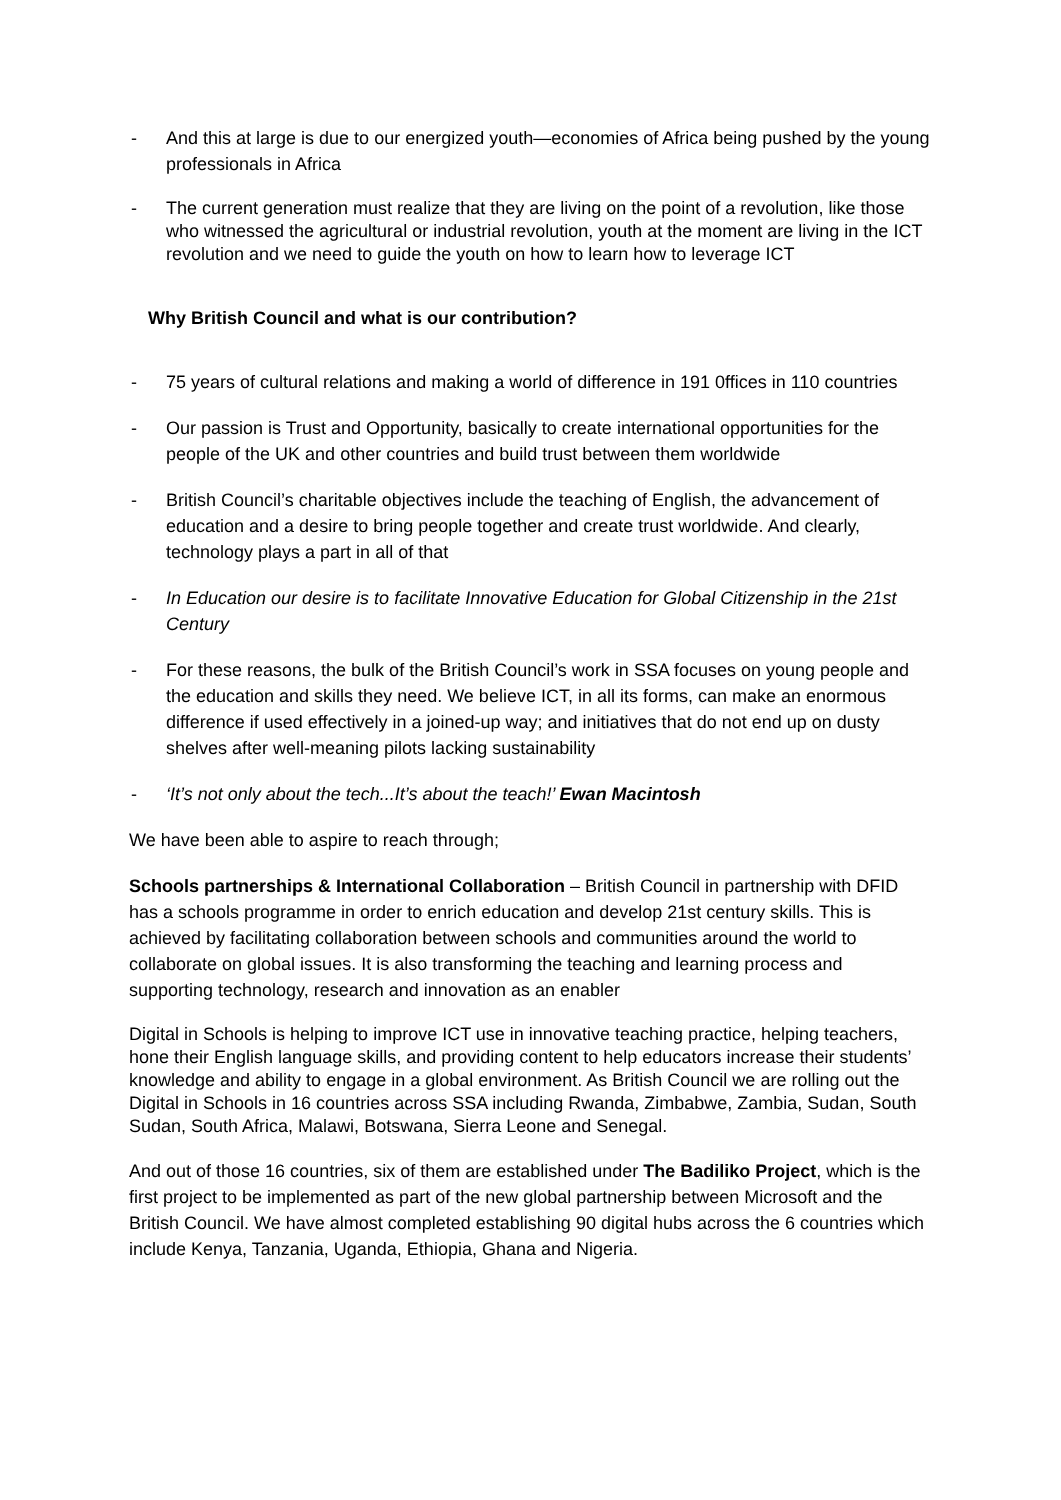- And this at large is due to our energized youth—economies of Africa being pushed by the young professionals in Africa
- The current generation must realize that they are living on the point of a revolution, like those who witnessed the agricultural or industrial revolution, youth at the moment are living in the ICT revolution and we need to guide the youth on how to learn how to leverage ICT
Why British Council and what is our contribution?
- 75 years of cultural relations and making a world of difference in 191 0ffices in 110 countries
- Our passion is Trust and Opportunity, basically to create international opportunities for the people of the UK and other countries and build trust between them worldwide
- British Council’s charitable objectives include the teaching of English, the advancement of education and a desire to bring people together and create trust worldwide. And clearly, technology plays a part in all of that
- In Education our desire is to facilitate Innovative Education for Global Citizenship in the 21st Century
- For these reasons, the bulk of the British Council’s work in SSA focuses on young people and the education and skills they need. We believe ICT, in all its forms, can make an enormous difference if used effectively in a joined-up way; and initiatives that do not end up on dusty shelves after well-meaning pilots lacking sustainability
- ‘It’s not only about the tech...It’s about the teach!’ Ewan Macintosh
We have been able to aspire to reach through;
Schools partnerships & International Collaboration – British Council in partnership with DFID has a schools programme in order to enrich education and develop 21st century skills. This is achieved by facilitating collaboration between schools and communities around the world to collaborate on global issues. It is also transforming the teaching and learning process and supporting technology, research and innovation as an enabler
Digital in Schools is helping to improve ICT use in innovative teaching practice, helping teachers, hone their English language skills, and providing content to help educators increase their students’ knowledge and ability to engage in a global environment. As British Council we are rolling out the Digital in Schools in 16 countries across SSA including Rwanda, Zimbabwe, Zambia, Sudan, South Sudan, South Africa, Malawi, Botswana, Sierra Leone and Senegal.
And out of those 16 countries, six of them are established under The Badiliko Project, which is the first project to be implemented as part of the new global partnership between Microsoft and the British Council. We have almost completed establishing 90 digital hubs across the 6 countries which include Kenya, Tanzania, Uganda, Ethiopia, Ghana and Nigeria.